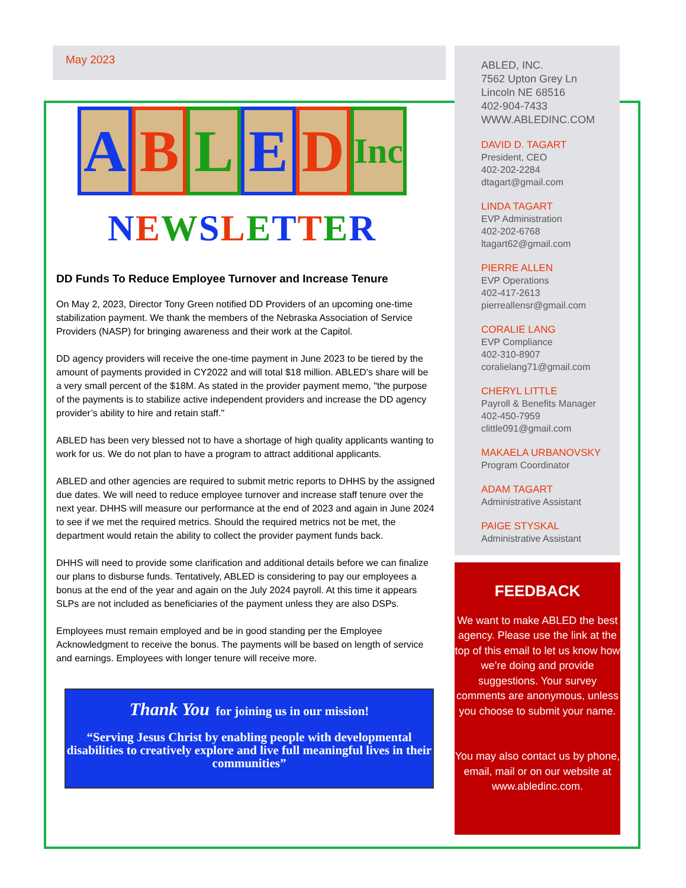May 2023
A B L E D
Inc
NEWSLETTER
DD Funds To Reduce Employee Turnover and Increase Tenure
On May 2, 2023, Director Tony Green notified DD Providers of an upcoming one-time stabilization payment. We thank the members of the Nebraska Association of Service Providers (NASP) for bringing awareness and their work at the Capitol.
DD agency providers will receive the one-time payment in June 2023 to be tiered by the amount of payments provided in CY2022 and will total $18 million. ABLED's share will be a very small percent of the $18M. As stated in the provider payment memo, "the purpose of the payments is to stabilize active independent providers and increase the DD agency provider’s ability to hire and retain staff."
ABLED has been very blessed not to have a shortage of high quality applicants wanting to work for us. We do not plan to have a program to attract additional applicants.
ABLED and other agencies are required to submit metric reports to DHHS by the assigned due dates. We will need to reduce employee turnover and increase staff tenure over the next year. DHHS will measure our performance at the end of 2023 and again in June 2024 to see if we met the required metrics. Should the required metrics not be met, the department would retain the ability to collect the provider payment funds back.
DHHS will need to provide some clarification and additional details before we can finalize our plans to disburse funds. Tentatively, ABLED is considering to pay our employees a bonus at the end of the year and again on the July 2024 payroll. At this time it appears SLPs are not included as beneficiaries of the payment unless they are also DSPs.
Employees must remain employed and be in good standing per the Employee Acknowledgment to receive the bonus. The payments will be based on length of service and earnings. Employees with longer tenure will receive more.
Thank You for joining us in our mission!
“Serving Jesus Christ by enabling people with developmental disabilities to creatively explore and live full meaningful lives in their communities”
ABLED, INC.
7562 Upton Grey Ln
Lincoln NE 68516
402-904-7433
WWW.ABLEDINC.COM
DAVID D. TAGART
President, CEO
402-202-2284
dtagart@gmail.com
LINDA TAGART
EVP Administration
402-202-6768
ltagart62@gmail.com
PIERRE ALLEN
EVP Operations
402-417-2613
pierreallensr@gmail.com
CORALIE LANG
EVP Compliance
402-310-8907
coralielang71@gmail.com
CHERYL LITTLE
Payroll & Benefits Manager
402-450-7959
clittle091@gmail.com
MAKAELA URBANOVSKY
Program Coordinator
ADAM TAGART
Administrative Assistant
PAIGE STYSKAL
Administrative Assistant
FEEDBACK
We want to make ABLED the best agency. Please use the link at the top of this email to let us know how we’re doing and provide suggestions. Your survey comments are anonymous, unless you choose to submit your name.
You may also contact us by phone, email, mail or on our website at www.abledinc.com.